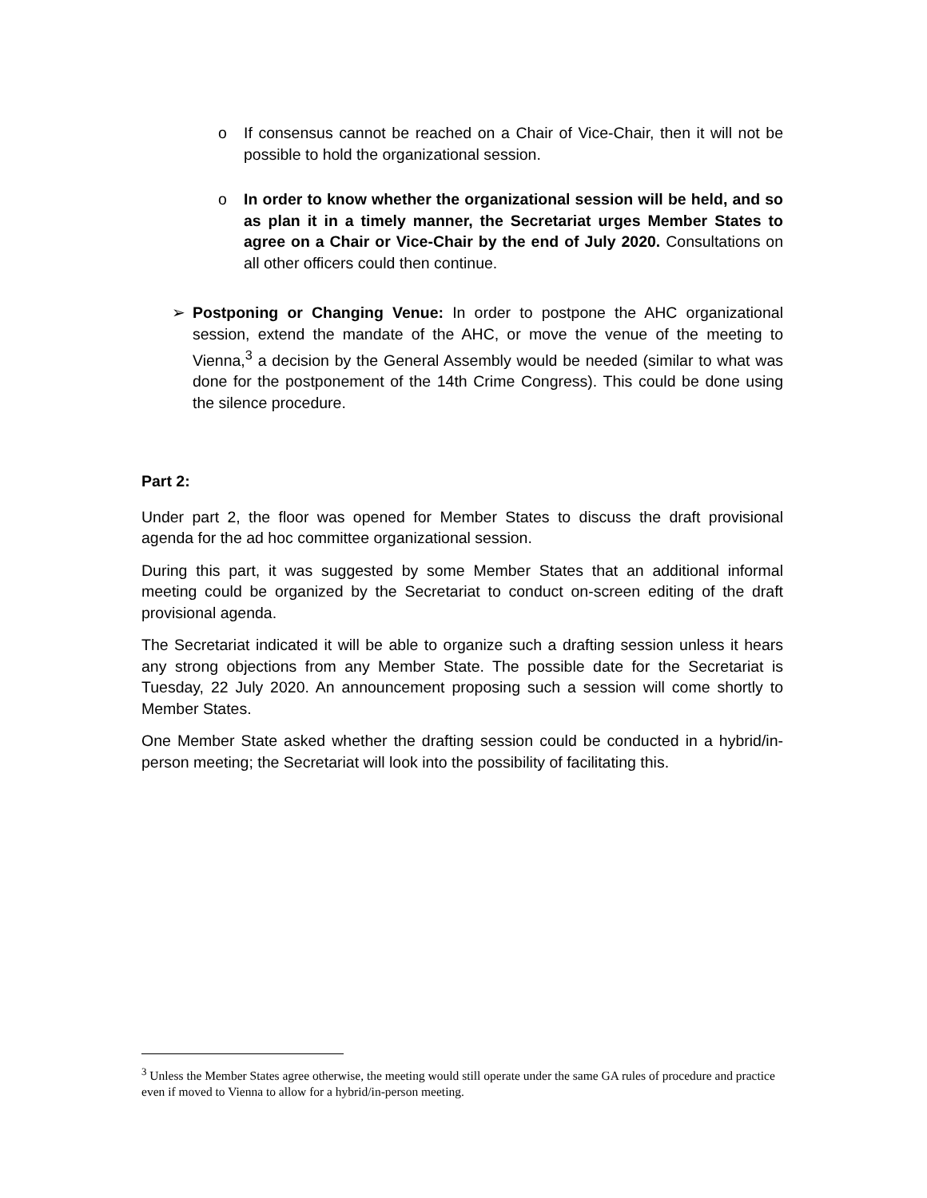o If consensus cannot be reached on a Chair of Vice-Chair, then it will not be possible to hold the organizational session.
o In order to know whether the organizational session will be held, and so as plan it in a timely manner, the Secretariat urges Member States to agree on a Chair or Vice-Chair by the end of July 2020. Consultations on all other officers could then continue.
➢ Postponing or Changing Venue: In order to postpone the AHC organizational session, extend the mandate of the AHC, or move the venue of the meeting to Vienna,<sup>3</sup> a decision by the General Assembly would be needed (similar to what was done for the postponement of the 14th Crime Congress). This could be done using the silence procedure.
Part 2:
Under part 2, the floor was opened for Member States to discuss the draft provisional agenda for the ad hoc committee organizational session.
During this part, it was suggested by some Member States that an additional informal meeting could be organized by the Secretariat to conduct on-screen editing of the draft provisional agenda.
The Secretariat indicated it will be able to organize such a drafting session unless it hears any strong objections from any Member State. The possible date for the Secretariat is Tuesday, 22 July 2020. An announcement proposing such a session will come shortly to Member States.
One Member State asked whether the drafting session could be conducted in a hybrid/in-person meeting; the Secretariat will look into the possibility of facilitating this.
<sup>3</sup> Unless the Member States agree otherwise, the meeting would still operate under the same GA rules of procedure and practice even if moved to Vienna to allow for a hybrid/in-person meeting.